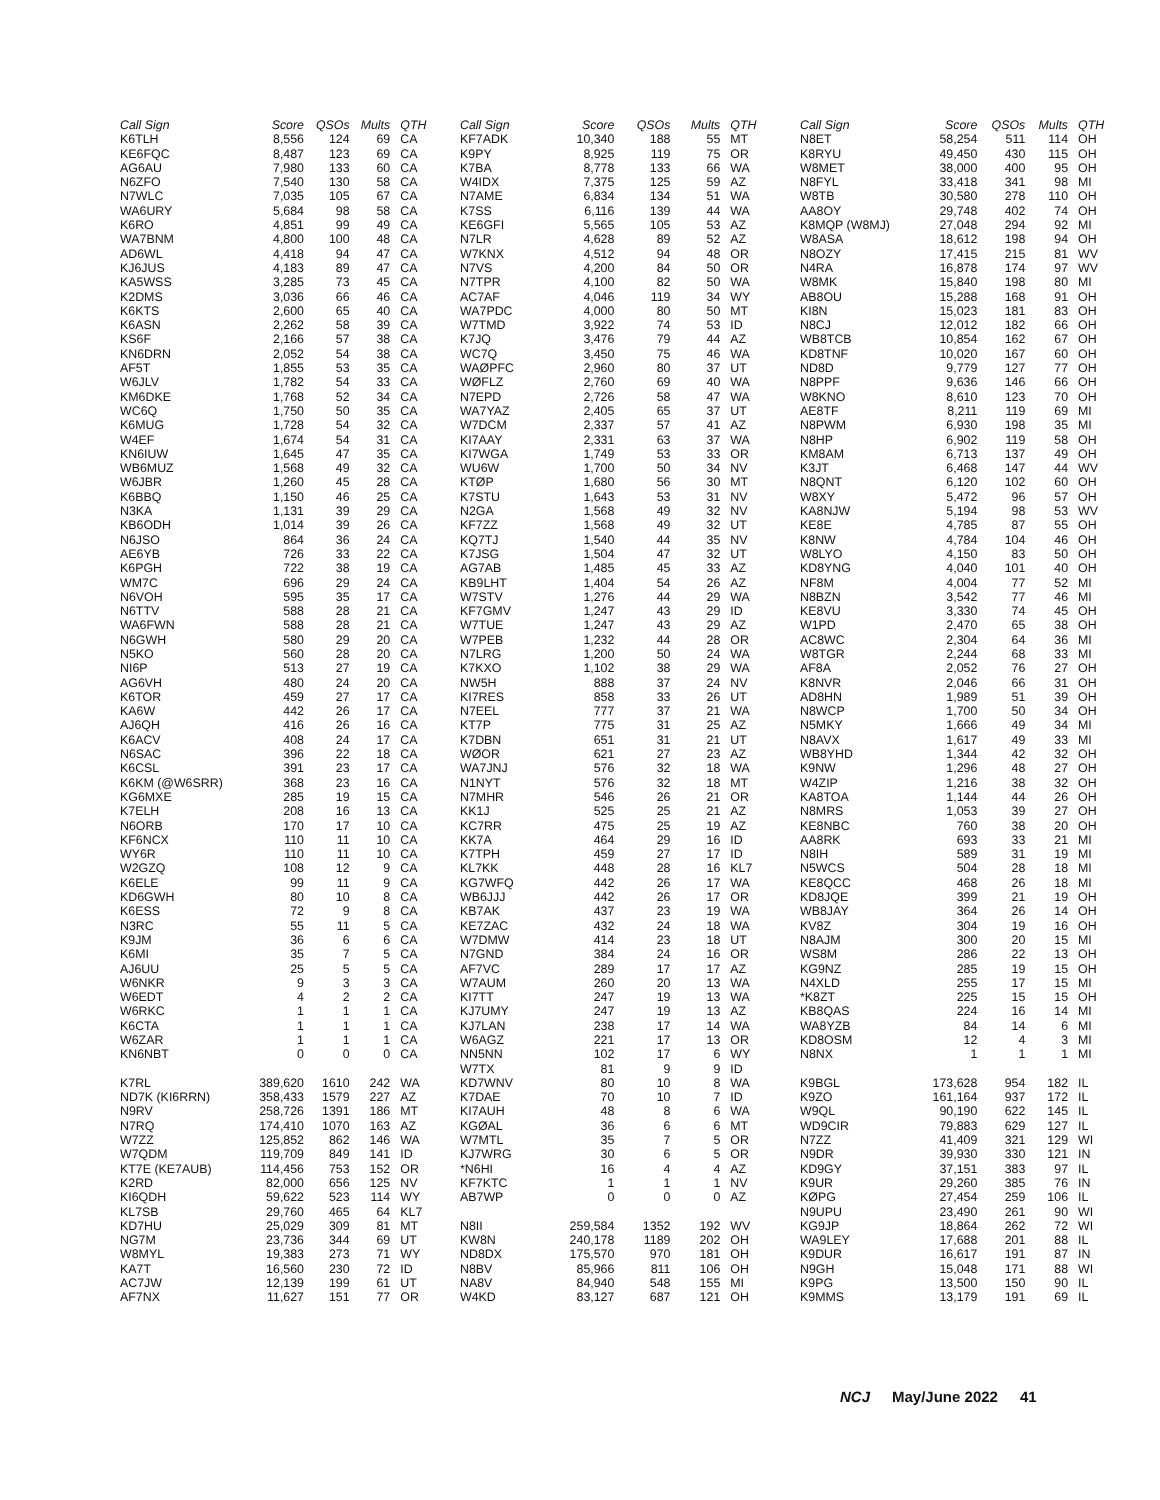| Call Sign | Score | QSOs | Mults | QTH |
| --- | --- | --- | --- | --- |
| K6TLH | 8,556 | 124 | 69 | CA |
| KE6FQC | 8,487 | 123 | 69 | CA |
| AG6AU | 7,980 | 133 | 60 | CA |
| N6ZFO | 7,540 | 130 | 58 | CA |
| N7WLC | 7,035 | 105 | 67 | CA |
| WA6URY | 5,684 | 98 | 58 | CA |
| K6RO | 4,851 | 99 | 49 | CA |
| WA7BNM | 4,800 | 100 | 48 | CA |
| AD6WL | 4,418 | 94 | 47 | CA |
| KJ6JUS | 4,183 | 89 | 47 | CA |
| KA5WSS | 3,285 | 73 | 45 | CA |
| K2DMS | 3,036 | 66 | 46 | CA |
| K6KTS | 2,600 | 65 | 40 | CA |
| K6ASN | 2,262 | 58 | 39 | CA |
| KS6F | 2,166 | 57 | 38 | CA |
| KN6DRN | 2,052 | 54 | 38 | CA |
| AF5T | 1,855 | 53 | 35 | CA |
| W6JLV | 1,782 | 54 | 33 | CA |
| KM6DKE | 1,768 | 52 | 34 | CA |
| WC6Q | 1,750 | 50 | 35 | CA |
| K6MUG | 1,728 | 54 | 32 | CA |
| W4EF | 1,674 | 54 | 31 | CA |
| KN6IUW | 1,645 | 47 | 35 | CA |
| WB6MUZ | 1,568 | 49 | 32 | CA |
| W6JBR | 1,260 | 45 | 28 | CA |
| K6BBQ | 1,150 | 46 | 25 | CA |
| N3KA | 1,131 | 39 | 29 | CA |
| KB6ODH | 1,014 | 39 | 26 | CA |
| N6JSO | 864 | 36 | 24 | CA |
| AE6YB | 726 | 33 | 22 | CA |
| K6PGH | 722 | 38 | 19 | CA |
| WM7C | 696 | 29 | 24 | CA |
| N6VOH | 595 | 35 | 17 | CA |
| N6TTV | 588 | 28 | 21 | CA |
| WA6FWN | 588 | 28 | 21 | CA |
| N6GWH | 580 | 29 | 20 | CA |
| N5KO | 560 | 28 | 20 | CA |
| NI6P | 513 | 27 | 19 | CA |
| AG6VH | 480 | 24 | 20 | CA |
| K6TOR | 459 | 27 | 17 | CA |
| KA6W | 442 | 26 | 17 | CA |
| AJ6QH | 416 | 26 | 16 | CA |
| K6ACV | 408 | 24 | 17 | CA |
| N6SAC | 396 | 22 | 18 | CA |
| K6CSL | 391 | 23 | 17 | CA |
| K6KM (@W6SRR) | 368 | 23 | 16 | CA |
| KG6MXE | 285 | 19 | 15 | CA |
| K7ELH | 208 | 16 | 13 | CA |
| N6ORB | 170 | 17 | 10 | CA |
| KF6NCX | 110 | 11 | 10 | CA |
| WY6R | 110 | 11 | 10 | CA |
| W2GZQ | 108 | 12 | 9 | CA |
| K6ELE | 99 | 11 | 9 | CA |
| KD6GWH | 80 | 10 | 8 | CA |
| K6ESS | 72 | 9 | 8 | CA |
| N3RC | 55 | 11 | 5 | CA |
| K9JM | 36 | 6 | 6 | CA |
| K6MI | 35 | 7 | 5 | CA |
| AJ6UU | 25 | 5 | 5 | CA |
| W6NKR | 9 | 3 | 3 | CA |
| W6EDT | 4 | 2 | 2 | CA |
| W6RKC | 1 | 1 | 1 | CA |
| K6CTA | 1 | 1 | 1 | CA |
| W6ZAR | 1 | 1 | 1 | CA |
| KN6NBT | 0 | 0 | 0 | CA |
| K7RL | 389,620 | 1610 | 242 | WA |
| ND7K (KI6RRN) | 358,433 | 1579 | 227 | AZ |
| N9RV | 258,726 | 1391 | 186 | MT |
| N7RQ | 174,410 | 1070 | 163 | AZ |
| W7ZZ | 125,852 | 862 | 146 | WA |
| W7QDM | 119,709 | 849 | 141 | ID |
| KT7E (KE7AUB) | 114,456 | 753 | 152 | OR |
| K2RD | 82,000 | 656 | 125 | NV |
| KI6QDH | 59,622 | 523 | 114 | WY |
| KL7SB | 29,760 | 465 | 64 | KL7 |
| KD7HU | 25,029 | 309 | 81 | MT |
| NG7M | 23,736 | 344 | 69 | UT |
| W8MYL | 19,383 | 273 | 71 | WY |
| KA7T | 16,560 | 230 | 72 | ID |
| AC7JW | 12,139 | 199 | 61 | UT |
| AF7NX | 11,627 | 151 | 77 | OR |
| Call Sign | Score | QSOs | Mults | QTH |
| --- | --- | --- | --- | --- |
| KF7ADK | 10,340 | 188 | 55 | MT |
| K9PY | 8,925 | 119 | 75 | OR |
| K7BA | 8,778 | 133 | 66 | WA |
| W4IDX | 7,375 | 125 | 59 | AZ |
| N7AME | 6,834 | 134 | 51 | WA |
| K7SS | 6,116 | 139 | 44 | WA |
| KE6GFI | 5,565 | 105 | 53 | AZ |
| N7LR | 4,628 | 89 | 52 | AZ |
| W7KNX | 4,512 | 94 | 48 | OR |
| N7VS | 4,200 | 84 | 50 | OR |
| N7TPR | 4,100 | 82 | 50 | WA |
| AC7AF | 4,046 | 119 | 34 | WY |
| WA7PDC | 4,000 | 80 | 50 | MT |
| W7TMD | 3,922 | 74 | 53 | ID |
| K7JQ | 3,476 | 79 | 44 | AZ |
| WC7Q | 3,450 | 75 | 46 | WA |
| WAØPFC | 2,960 | 80 | 37 | UT |
| WØFLZ | 2,760 | 69 | 40 | WA |
| N7EPD | 2,726 | 58 | 47 | WA |
| WA7YAZ | 2,405 | 65 | 37 | UT |
| W7DCM | 2,337 | 57 | 41 | AZ |
| KI7AAY | 2,331 | 63 | 37 | WA |
| KI7WGA | 1,749 | 53 | 33 | OR |
| WU6W | 1,700 | 50 | 34 | NV |
| KTØP | 1,680 | 56 | 30 | MT |
| K7STU | 1,643 | 53 | 31 | NV |
| N2GA | 1,568 | 49 | 32 | NV |
| KF7ZZ | 1,568 | 49 | 32 | UT |
| KQ7TJ | 1,540 | 44 | 35 | NV |
| K7JSG | 1,504 | 47 | 32 | UT |
| AG7AB | 1,485 | 45 | 33 | AZ |
| KB9LHT | 1,404 | 54 | 26 | AZ |
| W7STV | 1,276 | 44 | 29 | WA |
| KF7GMV | 1,247 | 43 | 29 | ID |
| W7TUE | 1,247 | 43 | 29 | AZ |
| W7PEB | 1,232 | 44 | 28 | OR |
| N7LRG | 1,200 | 50 | 24 | WA |
| K7KXO | 1,102 | 38 | 29 | WA |
| NW5H | 888 | 37 | 24 | NV |
| KI7RES | 858 | 33 | 26 | UT |
| N7EEL | 777 | 37 | 21 | WA |
| KT7P | 775 | 31 | 25 | AZ |
| K7DBN | 651 | 31 | 21 | UT |
| WØOR | 621 | 27 | 23 | AZ |
| WA7JNJ | 576 | 32 | 18 | WA |
| N1NYT | 576 | 32 | 18 | MT |
| N7MHR | 546 | 26 | 21 | OR |
| KK1J | 525 | 25 | 21 | AZ |
| KC7RR | 475 | 25 | 19 | AZ |
| KK7A | 464 | 29 | 16 | ID |
| K7TPH | 459 | 27 | 17 | ID |
| KL7KK | 448 | 28 | 16 | KL7 |
| KG7WFQ | 442 | 26 | 17 | WA |
| WB6JJJ | 442 | 26 | 17 | OR |
| KB7AK | 437 | 23 | 19 | WA |
| KE7ZAC | 432 | 24 | 18 | WA |
| W7DMW | 414 | 23 | 18 | UT |
| N7GND | 384 | 24 | 16 | OR |
| AF7VC | 289 | 17 | 17 | AZ |
| W7AUM | 260 | 20 | 13 | WA |
| KI7TT | 247 | 19 | 13 | WA |
| KJ7UMY | 247 | 19 | 13 | AZ |
| KJ7LAN | 238 | 17 | 14 | WA |
| W6AGZ | 221 | 17 | 13 | OR |
| NN5NN | 102 | 17 | 6 | WY |
| W7TX | 81 | 9 | 9 | ID |
| KD7WNV | 80 | 10 | 8 | WA |
| K7DAE | 70 | 10 | 7 | ID |
| KI7AUH | 48 | 8 | 6 | WA |
| KGØAL | 36 | 6 | 6 | MT |
| W7MTL | 35 | 7 | 5 | OR |
| KJ7WRG | 30 | 6 | 5 | OR |
| *N6HI | 16 | 4 | 4 | AZ |
| KF7KTC | 1 | 1 | 1 | NV |
| AB7WP | 0 | 0 | 0 | AZ |
| N8II | 259,584 | 1352 | 192 | WV |
| KW8N | 240,178 | 1189 | 202 | OH |
| ND8DX | 175,570 | 970 | 181 | OH |
| N8BV | 85,966 | 811 | 106 | OH |
| NA8V | 84,940 | 548 | 155 | MI |
| W4KD | 83,127 | 687 | 121 | OH |
| Call Sign | Score | QSOs | Mults | QTH |
| --- | --- | --- | --- | --- |
| N8ET | 58,254 | 511 | 114 | OH |
| K8RYU | 49,450 | 430 | 115 | OH |
| W8MET | 38,000 | 400 | 95 | OH |
| N8FYL | 33,418 | 341 | 98 | MI |
| W8TB | 30,580 | 278 | 110 | OH |
| AA8OY | 29,748 | 402 | 74 | OH |
| K8MQP (W8MJ) | 27,048 | 294 | 92 | MI |
| W8ASA | 18,612 | 198 | 94 | OH |
| N8OZY | 17,415 | 215 | 81 | WV |
| N4RA | 16,878 | 174 | 97 | WV |
| W8MK | 15,840 | 198 | 80 | MI |
| AB8OU | 15,288 | 168 | 91 | OH |
| KI8N | 15,023 | 181 | 83 | OH |
| N8CJ | 12,012 | 182 | 66 | OH |
| WB8TCB | 10,854 | 162 | 67 | OH |
| KD8TNF | 10,020 | 167 | 60 | OH |
| ND8D | 9,779 | 127 | 77 | OH |
| N8PPF | 9,636 | 146 | 66 | OH |
| W8KNO | 8,610 | 123 | 70 | OH |
| AE8TF | 8,211 | 119 | 69 | MI |
| N8PWM | 6,930 | 198 | 35 | MI |
| N8HP | 6,902 | 119 | 58 | OH |
| KM8AM | 6,713 | 137 | 49 | OH |
| K3JT | 6,468 | 147 | 44 | WV |
| N8QNT | 6,120 | 102 | 60 | OH |
| W8XY | 5,472 | 96 | 57 | OH |
| KA8NJW | 5,194 | 98 | 53 | WV |
| KE8E | 4,785 | 87 | 55 | OH |
| K8NW | 4,784 | 104 | 46 | OH |
| W8LYO | 4,150 | 83 | 50 | OH |
| KD8YNG | 4,040 | 101 | 40 | OH |
| NF8M | 4,004 | 77 | 52 | MI |
| N8BZN | 3,542 | 77 | 46 | MI |
| KE8VU | 3,330 | 74 | 45 | OH |
| W1PD | 2,470 | 65 | 38 | OH |
| AC8WC | 2,304 | 64 | 36 | MI |
| W8TGR | 2,244 | 68 | 33 | MI |
| AF8A | 2,052 | 76 | 27 | OH |
| K8NVR | 2,046 | 66 | 31 | OH |
| AD8HN | 1,989 | 51 | 39 | OH |
| N8WCP | 1,700 | 50 | 34 | OH |
| N5MKY | 1,666 | 49 | 34 | MI |
| N8AVX | 1,617 | 49 | 33 | MI |
| WB8YHD | 1,344 | 42 | 32 | OH |
| K9NW | 1,296 | 48 | 27 | OH |
| W4ZIP | 1,216 | 38 | 32 | OH |
| KA8TOA | 1,144 | 44 | 26 | OH |
| N8MRS | 1,053 | 39 | 27 | OH |
| KE8NBC | 760 | 38 | 20 | OH |
| AA8RK | 693 | 33 | 21 | MI |
| N8IH | 589 | 31 | 19 | MI |
| N5WCS | 504 | 28 | 18 | MI |
| KE8QCC | 468 | 26 | 18 | MI |
| KD8JQE | 399 | 21 | 19 | OH |
| WB8JAY | 364 | 26 | 14 | OH |
| KV8Z | 304 | 19 | 16 | OH |
| N8AJM | 300 | 20 | 15 | MI |
| WS8M | 286 | 22 | 13 | OH |
| KG9NZ | 285 | 19 | 15 | OH |
| N4XLD | 255 | 17 | 15 | MI |
| *K8ZT | 225 | 15 | 15 | OH |
| KB8QAS | 224 | 16 | 14 | MI |
| WA8YZB | 84 | 14 | 6 | MI |
| KD8OSM | 12 | 4 | 3 | MI |
| N8NX | 1 | 1 | 1 | MI |
| K9BGL | 173,628 | 954 | 182 | IL |
| K9ZO | 161,164 | 937 | 172 | IL |
| W9QL | 90,190 | 622 | 145 | IL |
| WD9CIR | 79,883 | 629 | 127 | IL |
| N7ZZ | 41,409 | 321 | 129 | WI |
| N9DR | 39,930 | 330 | 121 | IN |
| KD9GY | 37,151 | 383 | 97 | IL |
| K9UR | 29,260 | 385 | 76 | IN |
| KØPG | 27,454 | 259 | 106 | IL |
| N9UPU | 23,490 | 261 | 90 | WI |
| KG9JP | 18,864 | 262 | 72 | WI |
| WA9LEY | 17,688 | 201 | 88 | IL |
| K9DUR | 16,617 | 191 | 87 | IN |
| N9GH | 15,048 | 171 | 88 | WI |
| K9PG | 13,500 | 150 | 90 | IL |
| K9MMS | 13,179 | 191 | 69 | IL |
NCJ May/June 2022 41